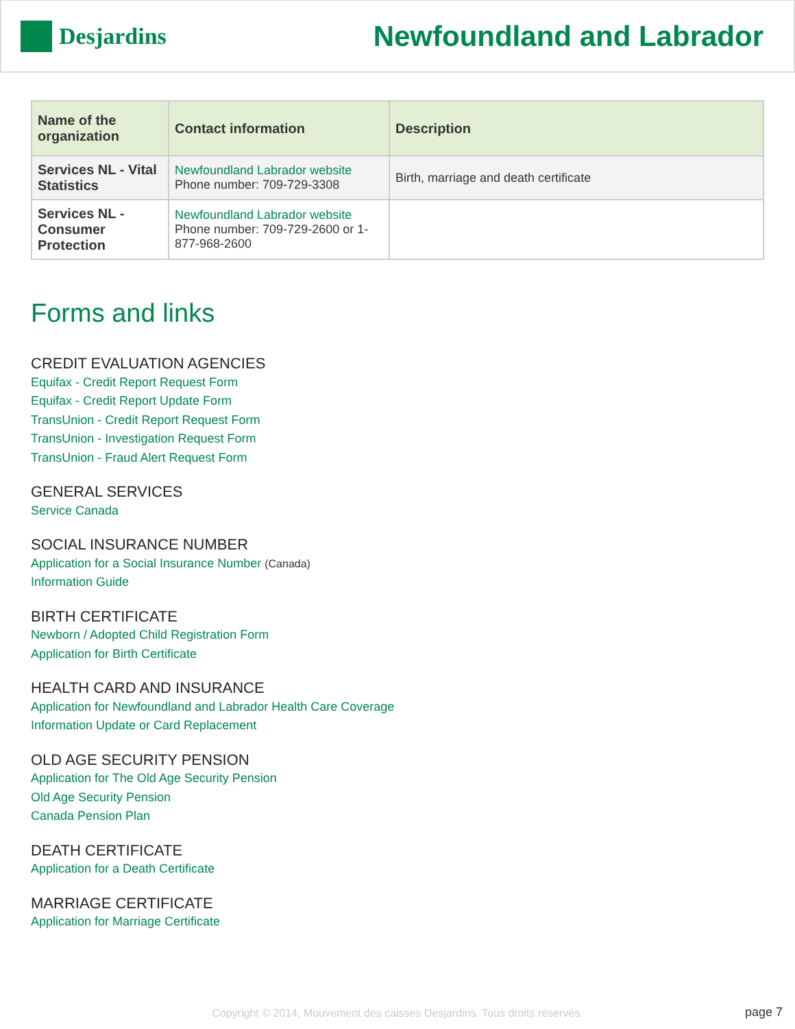Desjardins
Newfoundland and Labrador
| Name of the organization | Contact information | Description |
| --- | --- | --- |
| Services NL - Vital Statistics | Newfoundland Labrador website Phone number: 709-729-3308 | Birth, marriage and death certificate |
| Services NL - Consumer Protection | Newfoundland Labrador website Phone number: 709-729-2600 or 1-877-968-2600 | |
Forms and links
CREDIT EVALUATION AGENCIES
Equifax - Credit Report Request Form
Equifax - Credit Report Update Form
TransUnion - Credit Report Request Form
TransUnion - Investigation Request Form
TransUnion - Fraud Alert Request Form
GENERAL SERVICES
Service Canada
SOCIAL INSURANCE NUMBER
Application for a Social Insurance Number (Canada)
Information Guide
BIRTH CERTIFICATE
Newborn / Adopted Child Registration Form
Application for Birth Certificate
HEALTH CARD AND INSURANCE
Application for Newfoundland and Labrador Health Care Coverage
Information Update or Card Replacement
OLD AGE SECURITY PENSION
Application for The Old Age Security Pension
Old Age Security Pension
Canada Pension Plan
DEATH CERTIFICATE
Application for a Death Certificate
MARRIAGE CERTIFICATE
Application for Marriage Certificate
Copyright © 2014, Mouvement des caisses Desjardins. Tous droits réservés. page 7